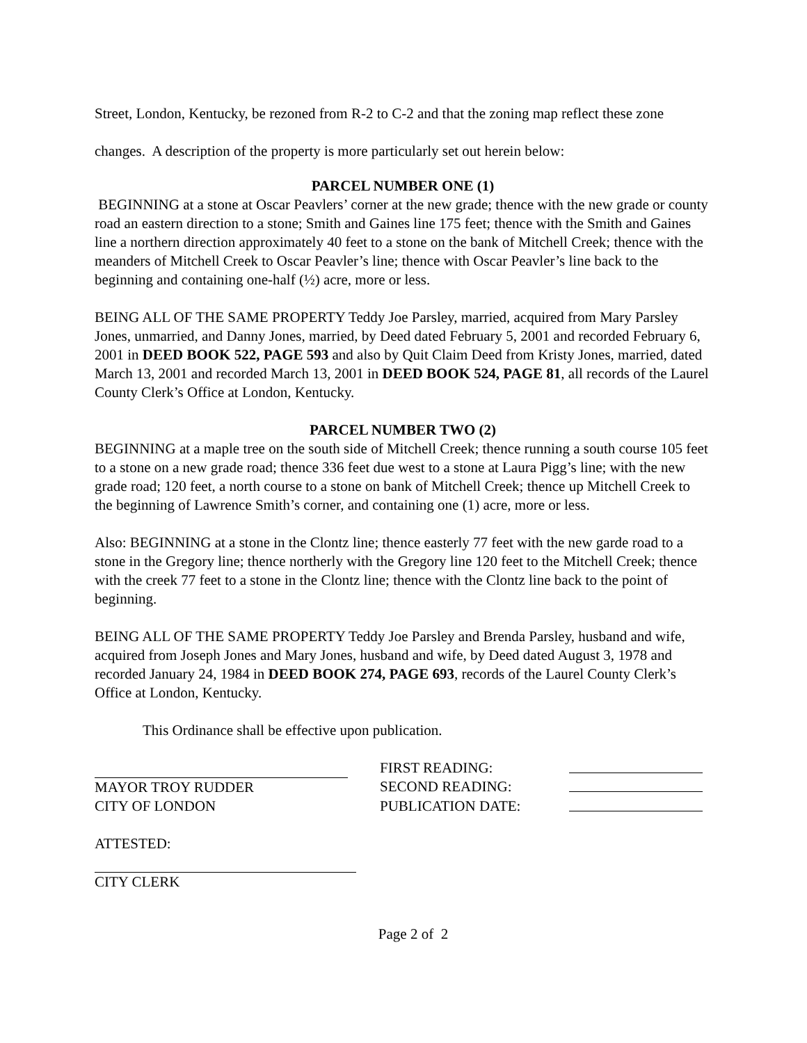Street, London, Kentucky, be rezoned from R-2 to C-2 and that the zoning map reflect these zone changes. A description of the property is more particularly set out herein below:
PARCEL NUMBER ONE (1)
BEGINNING at a stone at Oscar Peavlers’ corner at the new grade; thence with the new grade or county road an eastern direction to a stone; Smith and Gaines line 175 feet; thence with the Smith and Gaines line a northern direction approximately 40 feet to a stone on the bank of Mitchell Creek; thence with the meanders of Mitchell Creek to Oscar Peavler’s line; thence with Oscar Peavler’s line back to the beginning and containing one-half (½) acre, more or less.
BEING ALL OF THE SAME PROPERTY Teddy Joe Parsley, married, acquired from Mary Parsley Jones, unmarried, and Danny Jones, married, by Deed dated February 5, 2001 and recorded February 6, 2001 in DEED BOOK 522, PAGE 593 and also by Quit Claim Deed from Kristy Jones, married, dated March 13, 2001 and recorded March 13, 2001 in DEED BOOK 524, PAGE 81, all records of the Laurel County Clerk’s Office at London, Kentucky.
PARCEL NUMBER TWO (2)
BEGINNING at a maple tree on the south side of Mitchell Creek; thence running a south course 105 feet to a stone on a new grade road; thence 336 feet due west to a stone at Laura Pigg’s line; with the new grade road; 120 feet, a north course to a stone on bank of Mitchell Creek; thence up Mitchell Creek to the beginning of Lawrence Smith’s corner, and containing one (1) acre, more or less.
Also: BEGINNING at a stone in the Clontz line; thence easterly 77 feet with the new garde road to a stone in the Gregory line; thence northerly with the Gregory line 120 feet to the Mitchell Creek; thence with the creek 77 feet to a stone in the Clontz line; thence with the Clontz line back to the point of beginning.
BEING ALL OF THE SAME PROPERTY Teddy Joe Parsley and Brenda Parsley, husband and wife, acquired from Joseph Jones and Mary Jones, husband and wife, by Deed dated August 3, 1978 and recorded January 24, 1984 in DEED BOOK 274, PAGE 693, records of the Laurel County Clerk’s Office at London, Kentucky.
This Ordinance shall be effective upon publication.
MAYOR TROY RUDDER
CITY OF LONDON
FIRST READING:
SECOND READING:
PUBLICATION DATE:
ATTESTED:
CITY CLERK
Page 2 of 2